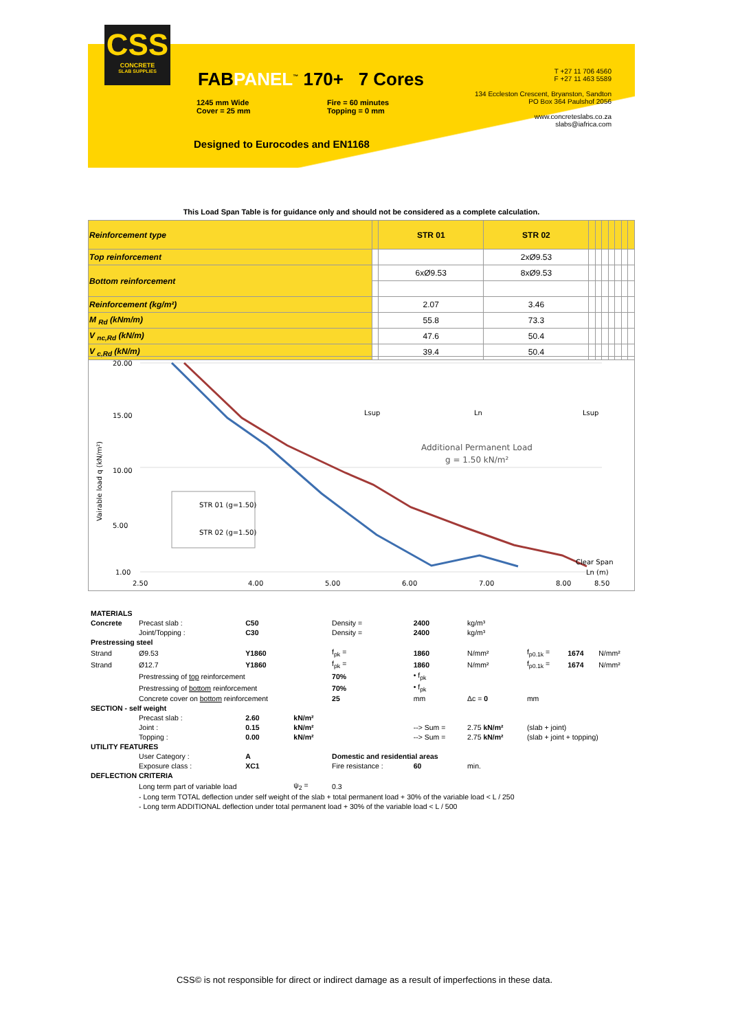CSS
CONCRETE
SLAB SUPPLIES
FABPANEL<sup>™</sup> 170+ 7 Cores
1245 mm Wide
Cover = 25 mm
Fire = 60 minutes
Topping = 0 mm
Designed to Eurocodes and EN1168
T +27 11 706 4560
F +27 11 463 5589
134 Eccleston Crescent, Bryanston, Sandton
PO Box 364 Paulshof 2056
www.concreteslabs.co.za
slabs@iafrica.com
This Load Span Table is for guidance only and should not be considered as a complete calculation.
| Reinforcement type | | STR 01 | STR 02 | | | | | | | |
| Top reinforcement | | | 2xØ9.53 | | | | | | | |
| Bottom reinforcement | | 6xØ9.53 | 8xØ9.53 | | | | | | | |
| Reinforcement (kg/m²) | | 2.07 | 3.46 | | | | | | | |
| M <sub>Rd</sub> (kNm/m) | | 55.8 | 73.3 | | | | | | | |
| V <sub>nc,Rd</sub> (kN/m) | | 47.6 | 50.4 | | | | | | | |
| V <sub>c,Rd</sub> (kN/m) | | 39.4 | 50.4 | | | | | | | |
20.00
15.00
10.00
5.00
1.00
2.50
4.00
5.00
6.00
7.00
8.00
8.50
Vairable load q (kN/m²)
STR 01 (g=1.50)
STR 02 (g=1.50)
Additional Permanent Load
g = 1.50 kN/m²
Lsup
Ln
Lsup
Clear Span
Ln (m)
| MATERIALS | | | | | | | | | |
| Concrete | Precast slab : | C50 | | Density = | 2400 | kg/m³ | | | |
| | Joint/Topping : | C30 | | Density = | 2400 | kg/m³ | | | |
| Prestressing steel | | | | | | | | | |
| Strand | Ø9.53 | Y1860 | | f<sub>pk</sub> = | 1860 | N/mm² | f<sub>p0.1k</sub> = | 1674 | N/mm² |
| Strand | Ø12.7 | Y1860 | | f<sub>pk</sub> = | 1860 | N/mm² | f<sub>p0.1k</sub> = | 1674 | N/mm² |
| | Prestressing of top reinforcement | | | 70% | • f<sub>pk</sub> | | | | |
| | Prestressing of bottom reinforcement | | | 70% | • f<sub>pk</sub> | | | | |
| | Concrete cover on bottom reinforcement | | | 25 | mm | Δc = 0 | mm | | |
| SECTION - self weight | | | | | | | | | |
| | Precast slab : | 2.60 | kN/m² | | | | | | |
| | Joint : | 0.15 | kN/m² | | --> Sum = | 2.75 kN/m² | (slab + joint) | | |
| | Topping : | 0.00 | kN/m² | | --> Sum = | 2.75 kN/m² | (slab + joint + topping) | | |
| UTILITY FEATURES | | | | | | | | | |
| | User Category : | A | | Domestic and residential areas | | | | | |
| | Exposure class : | XC1 | | Fire resistance : | 60 | min. | | | |
| DEFLECTION CRITERIA | | | | | | | | | |
| | Long term part of variable load | | ψ<sub>2</sub> = | 0.3 | | | | | |
| | - Long term TOTAL deflection under self weight of the slab + total permanent load + 30% of the variable load < L / 250 | | | | | | | | |
| | - Long term ADDITIONAL deflection under total permanent load + 30% of the variable load < L / 500 | | | | | | | | |
CSS© is not responsible for direct or indirect damage as a result of imperfections in these data.